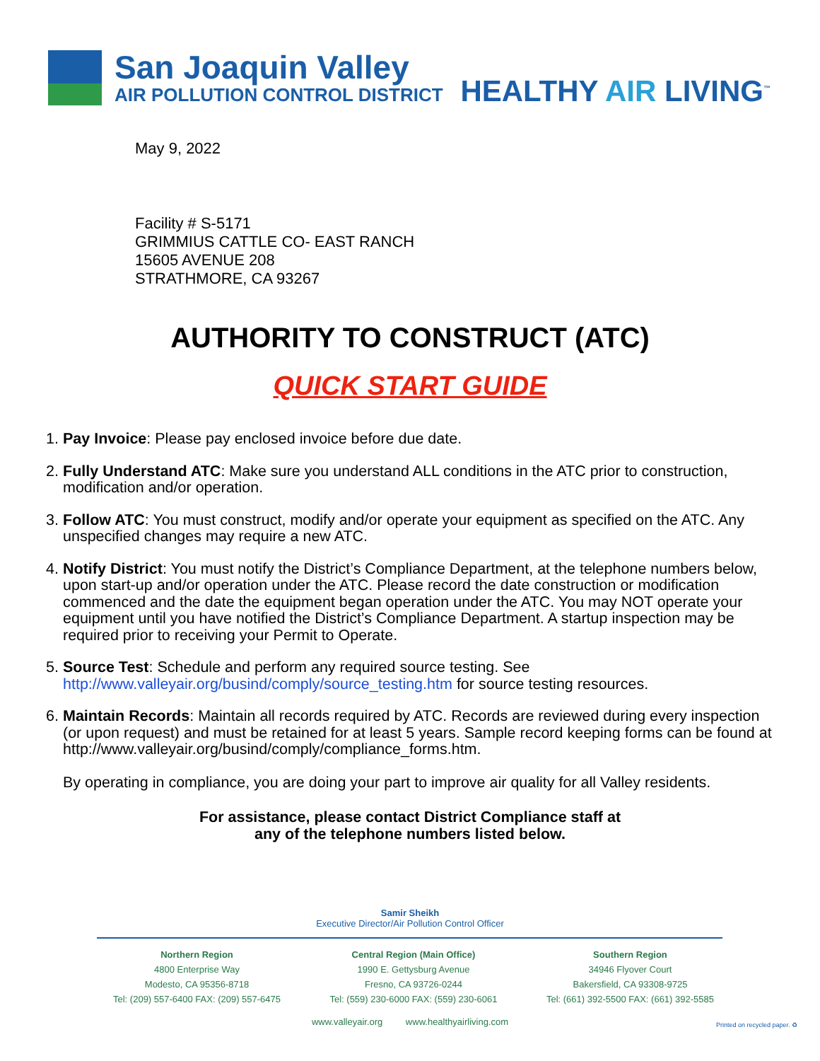San Joaquin Valley
AIR POLLUTION CONTROL DISTRICT
HEALTHY AIR LIVING<sup>™</sup>
May 9, 2022
Facility # S-5171
GRIMMIUS CATTLE CO- EAST RANCH
15605 AVENUE 208
STRATHMORE, CA 93267
AUTHORITY TO CONSTRUCT (ATC)
QUICK START GUIDE
1. Pay Invoice: Please pay enclosed invoice before due date.
2. Fully Understand ATC: Make sure you understand ALL conditions in the ATC prior to construction, modification and/or operation.
3. Follow ATC: You must construct, modify and/or operate your equipment as specified on the ATC. Any unspecified changes may require a new ATC.
4. Notify District: You must notify the District’s Compliance Department, at the telephone numbers below, upon start-up and/or operation under the ATC. Please record the date construction or modification commenced and the date the equipment began operation under the ATC. You may NOT operate your equipment until you have notified the District’s Compliance Department. A startup inspection may be required prior to receiving your Permit to Operate.
5. Source Test: Schedule and perform any required source testing. See http://www.valleyair.org/busind/comply/source_testing.htm for source testing resources.
6. Maintain Records: Maintain all records required by ATC. Records are reviewed during every inspection (or upon request) and must be retained for at least 5 years. Sample record keeping forms can be found at http://www.valleyair.org/busind/comply/compliance_forms.htm.
By operating in compliance, you are doing your part to improve air quality for all Valley residents.
For assistance, please contact District Compliance staff at
any of the telephone numbers listed below.
Samir Sheikh
Executive Director/Air Pollution Control Officer
Northern Region
4800 Enterprise Way
Modesto, CA 95356-8718
Tel: (209) 557-6400 FAX: (209) 557-6475
Central Region (Main Office)
1990 E. Gettysburg Avenue
Fresno, CA 93726-0244
Tel: (559) 230-6000 FAX: (559) 230-6061
Southern Region
34946 Flyover Court
Bakersfield, CA 93308-9725
Tel: (661) 392-5500 FAX: (661) 392-5585
www.valleyair.org www.healthyairliving.com
Printed on recycled paper. ♻